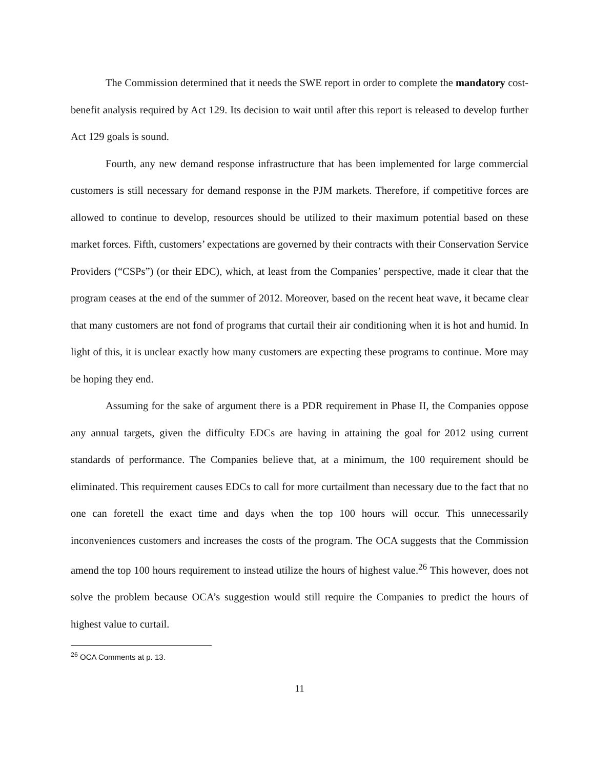The Commission determined that it needs the SWE report in order to complete the mandatory cost-benefit analysis required by Act 129. Its decision to wait until after this report is released to develop further Act 129 goals is sound.
Fourth, any new demand response infrastructure that has been implemented for large commercial customers is still necessary for demand response in the PJM markets. Therefore, if competitive forces are allowed to continue to develop, resources should be utilized to their maximum potential based on these market forces. Fifth, customers’ expectations are governed by their contracts with their Conservation Service Providers (“CSPs”) (or their EDC), which, at least from the Companies’ perspective, made it clear that the program ceases at the end of the summer of 2012. Moreover, based on the recent heat wave, it became clear that many customers are not fond of programs that curtail their air conditioning when it is hot and humid. In light of this, it is unclear exactly how many customers are expecting these programs to continue. More may be hoping they end.
Assuming for the sake of argument there is a PDR requirement in Phase II, the Companies oppose any annual targets, given the difficulty EDCs are having in attaining the goal for 2012 using current standards of performance. The Companies believe that, at a minimum, the 100 requirement should be eliminated. This requirement causes EDCs to call for more curtailment than necessary due to the fact that no one can foretell the exact time and days when the top 100 hours will occur. This unnecessarily inconveniences customers and increases the costs of the program. The OCA suggests that the Commission amend the top 100 hours requirement to instead utilize the hours of highest value.<sup>26</sup> This however, does not solve the problem because OCA’s suggestion would still require the Companies to predict the hours of highest value to curtail.
<sup>26</sup> OCA Comments at p. 13.
11